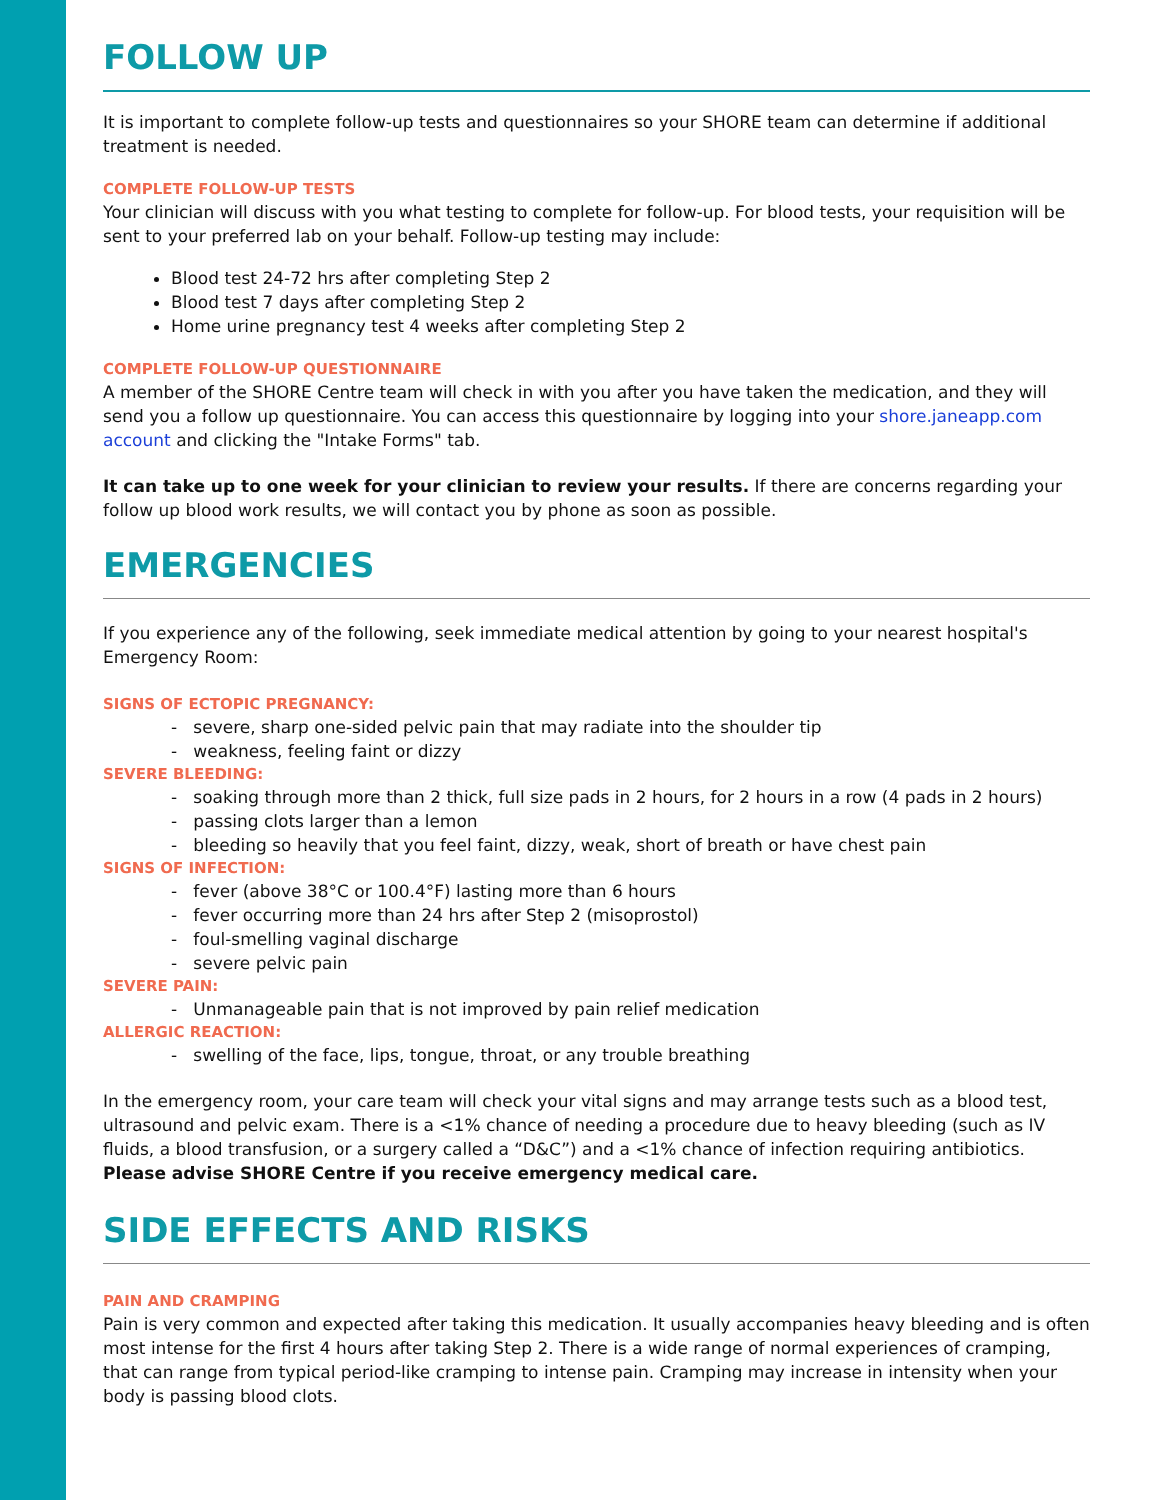FOLLOW UP
It is important to complete follow-up tests and questionnaires so your SHORE team can determine if additional treatment is needed.
COMPLETE FOLLOW-UP TESTS
Your clinician will discuss with you what testing to complete for follow-up. For blood tests, your requisition will be sent to your preferred lab on your behalf. Follow-up testing may include:
Blood test 24-72 hrs after completing Step 2
Blood test 7 days after completing Step 2
Home urine pregnancy test 4 weeks after completing Step 2
COMPLETE FOLLOW-UP QUESTIONNAIRE
A member of the SHORE Centre team will check in with you after you have taken the medication, and they will send you a follow up questionnaire. You can access this questionnaire by logging into your shore.janeapp.com account and clicking the "Intake Forms" tab.
It can take up to one week for your clinician to review your results. If there are concerns regarding your follow up blood work results, we will contact you by phone as soon as possible.
EMERGENCIES
If you experience any of the following, seek immediate medical attention by going to your nearest hospital's Emergency Room:
SIGNS OF ECTOPIC PREGNANCY:
- severe, sharp one-sided pelvic pain that may radiate into the shoulder tip
- weakness, feeling faint or dizzy
SEVERE BLEEDING:
- soaking through more than 2 thick, full size pads in 2 hours, for 2 hours in a row (4 pads in 2 hours)
- passing clots larger than a lemon
- bleeding so heavily that you feel faint, dizzy, weak, short of breath or have chest pain
SIGNS OF INFECTION:
- fever (above 38°C or 100.4°F) lasting more than 6 hours
- fever occurring more than 24 hrs after Step 2 (misoprostol)
- foul-smelling vaginal discharge
- severe pelvic pain
SEVERE PAIN:
- Unmanageable pain that is not improved by pain relief medication
ALLERGIC REACTION:
- swelling of the face, lips, tongue, throat, or any trouble breathing
In the emergency room, your care team will check your vital signs and may arrange tests such as a blood test, ultrasound and pelvic exam. There is a <1% chance of needing a procedure due to heavy bleeding (such as IV fluids, a blood transfusion, or a surgery called a “D&C”) and a <1% chance of infection requiring antibiotics.
Please advise SHORE Centre if you receive emergency medical care.
SIDE EFFECTS AND RISKS
PAIN AND CRAMPING
Pain is very common and expected after taking this medication. It usually accompanies heavy bleeding and is often most intense for the first 4 hours after taking Step 2. There is a wide range of normal experiences of cramping, that can range from typical period-like cramping to intense pain. Cramping may increase in intensity when your body is passing blood clots.